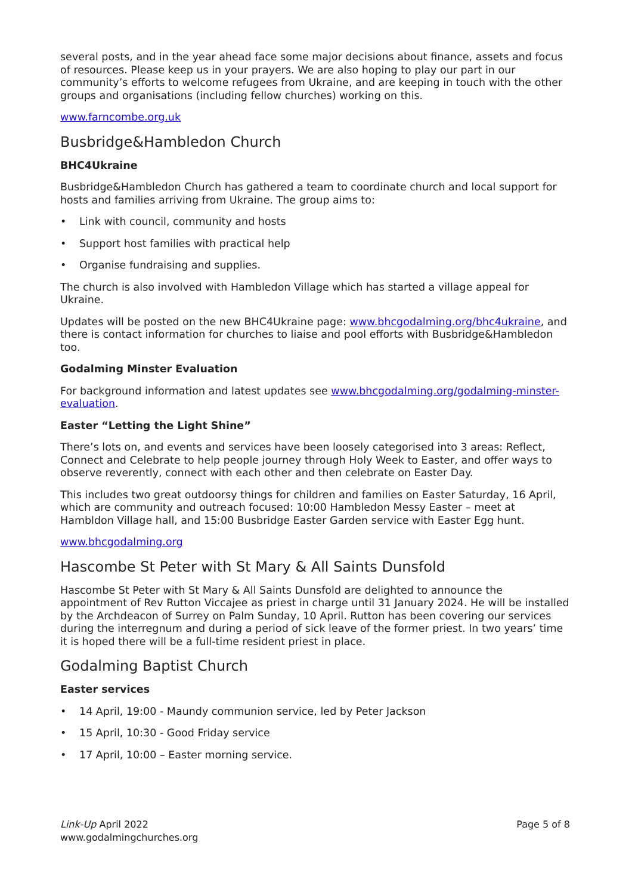several posts, and in the year ahead face some major decisions about finance, assets and focus of resources. Please keep us in your prayers. We are also hoping to play our part in our community’s efforts to welcome refugees from Ukraine, and are keeping in touch with the other groups and organisations (including fellow churches) working on this.
www.farncombe.org.uk
Busbridge&Hambledon Church
BHC4Ukraine
Busbridge&Hambledon Church has gathered a team to coordinate church and local support for hosts and families arriving from Ukraine. The group aims to:
• Link with council, community and hosts
• Support host families with practical help
• Organise fundraising and supplies.
The church is also involved with Hambledon Village which has started a village appeal for Ukraine.
Updates will be posted on the new BHC4Ukraine page: www.bhcgodalming.org/bhc4ukraine, and there is contact information for churches to liaise and pool efforts with Busbridge&Hambledon too.
Godalming Minster Evaluation
For background information and latest updates see www.bhcgodalming.org/godalming-minster-evaluation.
Easter “Letting the Light Shine”
There’s lots on, and events and services have been loosely categorised into 3 areas: Reflect, Connect and Celebrate to help people journey through Holy Week to Easter, and offer ways to observe reverently, connect with each other and then celebrate on Easter Day.
This includes two great outdoorsy things for children and families on Easter Saturday, 16 April, which are community and outreach focused: 10:00 Hambledon Messy Easter – meet at Hambldon Village hall, and 15:00 Busbridge Easter Garden service with Easter Egg hunt.
www.bhcgodalming.org
Hascombe St Peter with St Mary & All Saints Dunsfold
Hascombe St Peter with St Mary & All Saints Dunsfold are delighted to announce the appointment of Rev Rutton Viccajee as priest in charge until 31 January 2024. He will be installed by the Archdeacon of Surrey on Palm Sunday, 10 April. Rutton has been covering our services during the interregnum and during a period of sick leave of the former priest. In two years’ time it is hoped there will be a full-time resident priest in place.
Godalming Baptist Church
Easter services
• 14 April, 19:00 - Maundy communion service, led by Peter Jackson
• 15 April, 10:30 - Good Friday service
• 17 April, 10:00 – Easter morning service.
Link-Up April 2022
www.godalmingchurches.org
Page 5 of 8